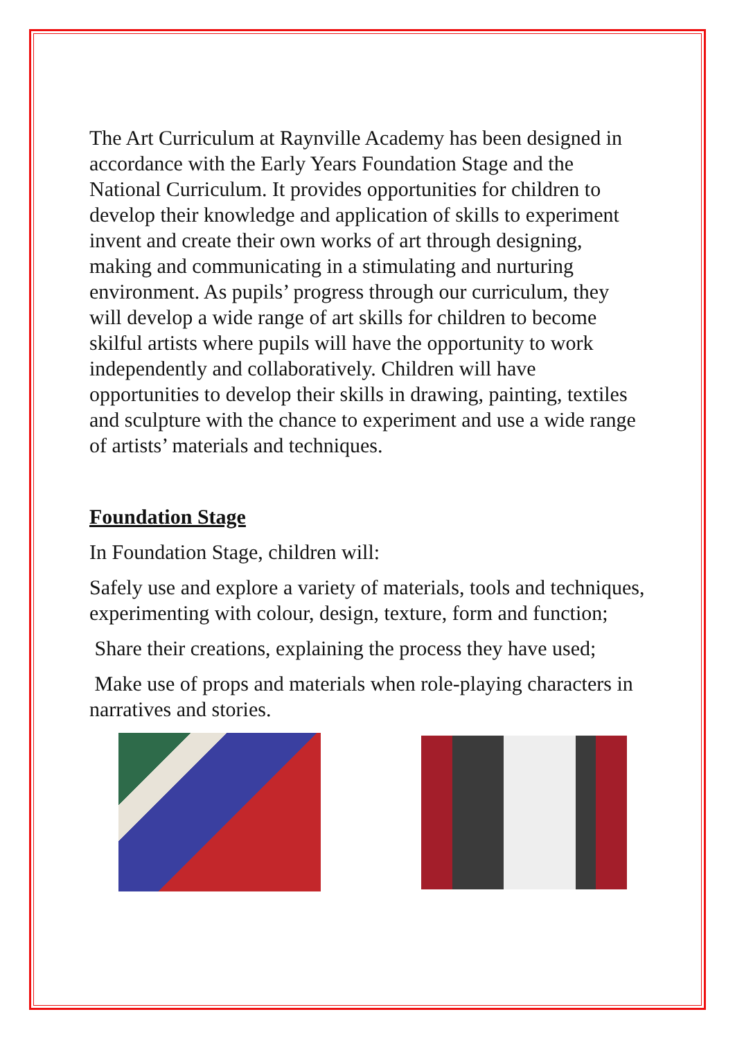The Art Curriculum at Raynville Academy has been designed in accordance with the Early Years Foundation Stage and the National Curriculum. It provides opportunities for children to develop their knowledge and application of skills to experiment invent and create their own works of art through designing, making and communicating in a stimulating and nurturing environment. As pupils’ progress through our curriculum, they will develop a wide range of art skills for children to become skilful artists where pupils will have the opportunity to work independently and collaboratively. Children will have opportunities to develop their skills in drawing, painting, textiles and sculpture with the chance to experiment and use a wide range of artists’ materials and techniques.
Foundation Stage
In Foundation Stage, children will:
Safely use and explore a variety of materials, tools and techniques, experimenting with colour, design, texture, form and function;
Share their creations, explaining the process they have used;
Make use of props and materials when role-playing characters in narratives and stories.